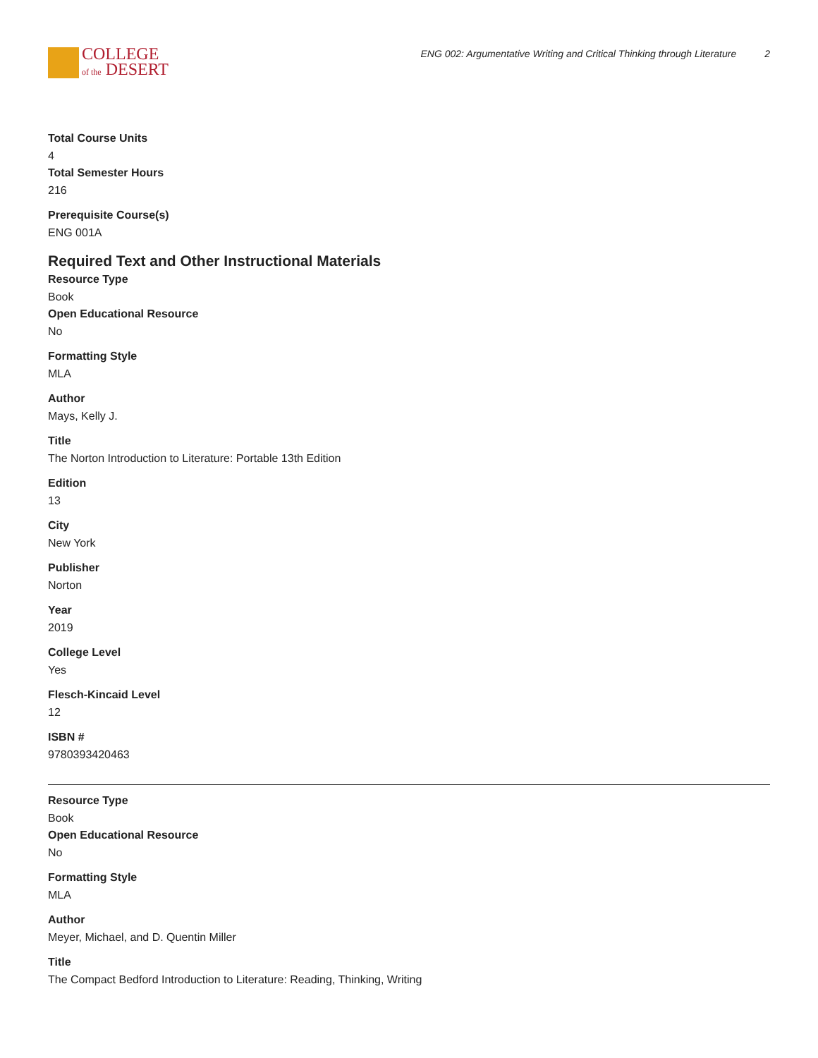COLLEGE
of the DESERT
ENG 002: Argumentative Writing and Critical Thinking through Literature 2
Total Course Units
4
Total Semester Hours
216
Prerequisite Course(s)
ENG 001A
Required Text and Other Instructional Materials
Resource Type
Book
Open Educational Resource
No
Formatting Style
MLA
Author
Mays, Kelly J.
Title
The Norton Introduction to Literature: Portable 13th Edition
Edition
13
City
New York
Publisher
Norton
Year
2019
College Level
Yes
Flesch-Kincaid Level
12
ISBN #
9780393420463
Resource Type
Book
Open Educational Resource
No
Formatting Style
MLA
Author
Meyer, Michael, and D. Quentin Miller
Title
The Compact Bedford Introduction to Literature: Reading, Thinking, Writing